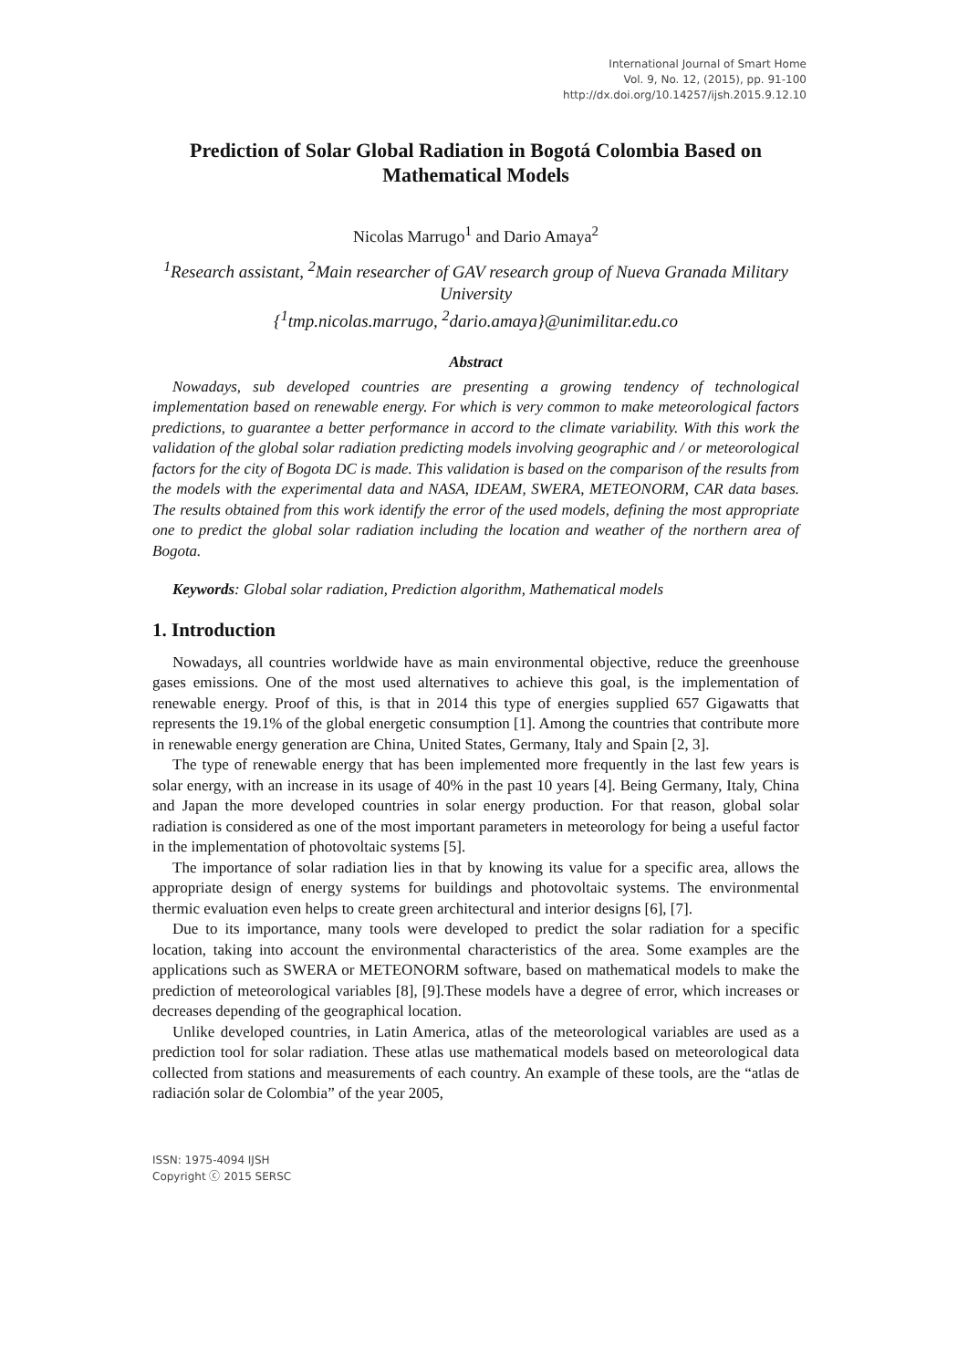International Journal of Smart Home
Vol. 9, No. 12, (2015), pp. 91-100
http://dx.doi.org/10.14257/ijsh.2015.9.12.10
Prediction of Solar Global Radiation in Bogotá Colombia Based on Mathematical Models
Nicolas Marrugo<sup>1</sup> and Dario Amaya<sup>2</sup>
<sup>1</sup> Research assistant, <sup>2</sup>Main researcher of GAV research group of Nueva Granada Military University
{<sup>1</sup>tmp.nicolas.marrugo, <sup>2</sup>dario.amaya}@unimilitar.edu.co
Abstract
Nowadays, sub developed countries are presenting a growing tendency of technological implementation based on renewable energy. For which is very common to make meteorological factors predictions, to guarantee a better performance in accord to the climate variability. With this work the validation of the global solar radiation predicting models involving geographic and / or meteorological factors for the city of Bogota DC is made. This validation is based on the comparison of the results from the models with the experimental data and NASA, IDEAM, SWERA, METEONORM, CAR data bases. The results obtained from this work identify the error of the used models, defining the most appropriate one to predict the global solar radiation including the location and weather of the northern area of Bogota.
Keywords: Global solar radiation, Prediction algorithm, Mathematical models
1. Introduction
Nowadays, all countries worldwide have as main environmental objective, reduce the greenhouse gases emissions. One of the most used alternatives to achieve this goal, is the implementation of renewable energy. Proof of this, is that in 2014 this type of energies supplied 657 Gigawatts that represents the 19.1% of the global energetic consumption [1]. Among the countries that contribute more in renewable energy generation are China, United States, Germany, Italy and Spain [2, 3].
The type of renewable energy that has been implemented more frequently in the last few years is solar energy, with an increase in its usage of 40% in the past 10 years [4]. Being Germany, Italy, China and Japan the more developed countries in solar energy production. For that reason, global solar radiation is considered as one of the most important parameters in meteorology for being a useful factor in the implementation of photovoltaic systems [5].
The importance of solar radiation lies in that by knowing its value for a specific area, allows the appropriate design of energy systems for buildings and photovoltaic systems. The environmental thermic evaluation even helps to create green architectural and interior designs [6], [7].
Due to its importance, many tools were developed to predict the solar radiation for a specific location, taking into account the environmental characteristics of the area. Some examples are the applications such as SWERA or METEONORM software, based on mathematical models to make the prediction of meteorological variables [8], [9].These models have a degree of error, which increases or decreases depending of the geographical location.
Unlike developed countries, in Latin America, atlas of the meteorological variables are used as a prediction tool for solar radiation. These atlas use mathematical models based on meteorological data collected from stations and measurements of each country. An example of these tools, are the “atlas de radiación solar de Colombia” of the year 2005,
ISSN: 1975-4094 IJSH
Copyright ⓒ 2015 SERSC